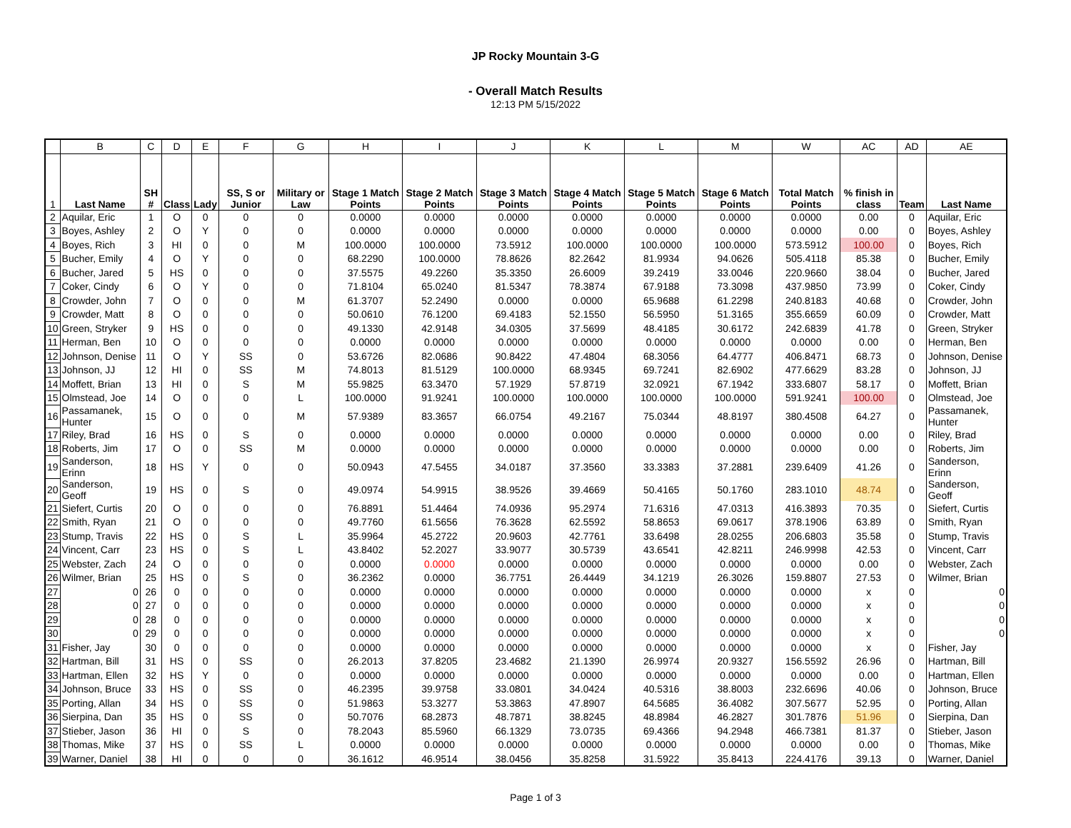JP Rocky Mountain 3-G
- Overall Match Results
12:13 PM 5/15/2022
| | B | C | D | E | F | G | H | I | J | K | L | M | W | AC | AD | AE |
| --- | --- | --- | --- | --- | --- | --- | --- | --- | --- | --- | --- | --- | --- | --- | --- | --- |
| 1 | Last Name | SH # | Class | Lady | SS, S or Junior | Military or Law | Stage 1 Match Points | Stage 2 Match Points | Stage 3 Match Points | Stage 4 Match Points | Stage 5 Match Points | Stage 6 Match Points | Total Match Points | % finish in class | Team | Last Name |
| 2 | Aquilar, Eric | 1 | O | 0 | 0 | 0 | 0.0000 | 0.0000 | 0.0000 | 0.0000 | 0.0000 | 0.0000 | 0.0000 | 0.00 | 0 | Aquilar, Eric |
| 3 | Boyes, Ashley | 2 | O | Y | 0 | 0 | 0.0000 | 0.0000 | 0.0000 | 0.0000 | 0.0000 | 0.0000 | 0.0000 | 0.00 | 0 | Boyes, Ashley |
| 4 | Boyes, Rich | 3 | HI | 0 | 0 | M | 100.0000 | 100.0000 | 73.5912 | 100.0000 | 100.0000 | 100.0000 | 573.5912 | 100.00 | 0 | Boyes, Rich |
| 5 | Bucher, Emily | 4 | O | Y | 0 | 0 | 68.2290 | 100.0000 | 78.8626 | 82.2642 | 81.9934 | 94.0626 | 505.4118 | 85.38 | 0 | Bucher, Emily |
| 6 | Bucher, Jared | 5 | HS | 0 | 0 | 0 | 37.5575 | 49.2260 | 35.3350 | 26.6009 | 39.2419 | 33.0046 | 220.9660 | 38.04 | 0 | Bucher, Jared |
| 7 | Coker, Cindy | 6 | O | Y | 0 | 0 | 71.8104 | 65.0240 | 81.5347 | 78.3874 | 67.9188 | 73.3098 | 437.9850 | 73.99 | 0 | Coker, Cindy |
| 8 | Crowder, John | 7 | O | 0 | 0 | M | 61.3707 | 52.2490 | 0.0000 | 0.0000 | 65.9688 | 61.2298 | 240.8183 | 40.68 | 0 | Crowder, John |
| 9 | Crowder, Matt | 8 | O | 0 | 0 | 0 | 50.0610 | 76.1200 | 69.4183 | 52.1550 | 56.5950 | 51.3165 | 355.6659 | 60.09 | 0 | Crowder, Matt |
| 10 | Green, Stryker | 9 | HS | 0 | 0 | 0 | 49.1330 | 42.9148 | 34.0305 | 37.5699 | 48.4185 | 30.6172 | 242.6839 | 41.78 | 0 | Green, Stryker |
| 11 | Herman, Ben | 10 | O | 0 | 0 | 0 | 0.0000 | 0.0000 | 0.0000 | 0.0000 | 0.0000 | 0.0000 | 0.0000 | 0.00 | 0 | Herman, Ben |
| 12 | Johnson, Denise | 11 | O | Y | SS | 0 | 53.6726 | 82.0686 | 90.8422 | 47.4804 | 68.3056 | 64.4777 | 406.8471 | 68.73 | 0 | Johnson, Denise |
| 13 | Johnson, JJ | 12 | HI | 0 | SS | M | 74.8013 | 81.5129 | 100.0000 | 68.9345 | 69.7241 | 82.6902 | 477.6629 | 83.28 | 0 | Johnson, JJ |
| 14 | Moffett, Brian | 13 | HI | 0 | S | M | 55.9825 | 63.3470 | 57.1929 | 57.8719 | 32.0921 | 67.1942 | 333.6807 | 58.17 | 0 | Moffett, Brian |
| 15 | Olmstead, Joe | 14 | O | 0 | 0 | L | 100.0000 | 91.9241 | 100.0000 | 100.0000 | 100.0000 | 100.0000 | 591.9241 | 100.00 | 0 | Olmstead, Joe |
| 16 | Passamanek, Hunter | 15 | O | 0 | 0 | M | 57.9389 | 83.3657 | 66.0754 | 49.2167 | 75.0344 | 48.8197 | 380.4508 | 64.27 | 0 | Passamanek, Hunter |
| 17 | Riley, Brad | 16 | HS | 0 | S | 0 | 0.0000 | 0.0000 | 0.0000 | 0.0000 | 0.0000 | 0.0000 | 0.0000 | 0.00 | 0 | Riley, Brad |
| 18 | Roberts, Jim | 17 | O | 0 | SS | M | 0.0000 | 0.0000 | 0.0000 | 0.0000 | 0.0000 | 0.0000 | 0.0000 | 0.00 | 0 | Roberts, Jim |
| 19 | Sanderson, Erinn | 18 | HS | Y | 0 | 0 | 50.0943 | 47.5455 | 34.0187 | 37.3560 | 33.3383 | 37.2881 | 239.6409 | 41.26 | 0 | Sanderson, Erinn |
| 20 | Sanderson, Geoff | 19 | HS | 0 | S | 0 | 49.0974 | 54.9915 | 38.9526 | 39.4669 | 50.4165 | 50.1760 | 283.1010 | 48.74 | 0 | Sanderson, Geoff |
| 21 | Siefert, Curtis | 20 | O | 0 | 0 | 0 | 76.8891 | 51.4464 | 74.0936 | 95.2974 | 71.6316 | 47.0313 | 416.3893 | 70.35 | 0 | Siefert, Curtis |
| 22 | Smith, Ryan | 21 | O | 0 | 0 | 0 | 49.7760 | 61.5656 | 76.3628 | 62.5592 | 58.8653 | 69.0617 | 378.1906 | 63.89 | 0 | Smith, Ryan |
| 23 | Stump, Travis | 22 | HS | 0 | S | L | 35.9964 | 45.2722 | 20.9603 | 42.7761 | 33.6498 | 28.0255 | 206.6803 | 35.58 | 0 | Stump, Travis |
| 24 | Vincent, Carr | 23 | HS | 0 | S | L | 43.8402 | 52.2027 | 33.9077 | 30.5739 | 43.6541 | 42.8211 | 246.9998 | 42.53 | 0 | Vincent, Carr |
| 25 | Webster, Zach | 24 | O | 0 | 0 | 0 | 0.0000 | 0.0000 | 0.0000 | 0.0000 | 0.0000 | 0.0000 | 0.0000 | 0.00 | 0 | Webster, Zach |
| 26 | Wilmer, Brian | 25 | HS | 0 | S | 0 | 36.2362 | 0.0000 | 36.7751 | 26.4449 | 34.1219 | 26.3026 | 159.8807 | 27.53 | 0 | Wilmer, Brian |
| 27 | 0 | 26 | 0 | 0 | 0 | 0 | 0.0000 | 0.0000 | 0.0000 | 0.0000 | 0.0000 | 0.0000 | 0.0000 | x | 0 | 0 |
| 28 | 0 | 27 | 0 | 0 | 0 | 0 | 0.0000 | 0.0000 | 0.0000 | 0.0000 | 0.0000 | 0.0000 | 0.0000 | x | 0 | 0 |
| 29 | 0 | 28 | 0 | 0 | 0 | 0 | 0.0000 | 0.0000 | 0.0000 | 0.0000 | 0.0000 | 0.0000 | 0.0000 | x | 0 | 0 |
| 30 | 0 | 29 | 0 | 0 | 0 | 0 | 0.0000 | 0.0000 | 0.0000 | 0.0000 | 0.0000 | 0.0000 | 0.0000 | x | 0 | 0 |
| 31 | Fisher, Jay | 30 | 0 | 0 | 0 | 0 | 0.0000 | 0.0000 | 0.0000 | 0.0000 | 0.0000 | 0.0000 | 0.0000 | x | 0 | Fisher, Jay |
| 32 | Hartman, Bill | 31 | HS | 0 | SS | 0 | 26.2013 | 37.8205 | 23.4682 | 21.1390 | 26.9974 | 20.9327 | 156.5592 | 26.96 | 0 | Hartman, Bill |
| 33 | Hartman, Ellen | 32 | HS | Y | 0 | 0 | 0.0000 | 0.0000 | 0.0000 | 0.0000 | 0.0000 | 0.0000 | 0.0000 | 0.00 | 0 | Hartman, Ellen |
| 34 | Johnson, Bruce | 33 | HS | 0 | SS | 0 | 46.2395 | 39.9758 | 33.0801 | 34.0424 | 40.5316 | 38.8003 | 232.6696 | 40.06 | 0 | Johnson, Bruce |
| 35 | Porting, Allan | 34 | HS | 0 | SS | 0 | 51.9863 | 53.3277 | 53.3863 | 47.8907 | 64.5685 | 36.4082 | 307.5677 | 52.95 | 0 | Porting, Allan |
| 36 | Sierpina, Dan | 35 | HS | 0 | SS | 0 | 50.7076 | 68.2873 | 48.7871 | 38.8245 | 48.8984 | 46.2827 | 301.7876 | 51.96 | 0 | Sierpina, Dan |
| 37 | Stieber, Jason | 36 | HI | 0 | S | 0 | 78.2043 | 85.5960 | 66.1329 | 73.0735 | 69.4366 | 94.2948 | 466.7381 | 81.37 | 0 | Stieber, Jason |
| 38 | Thomas, Mike | 37 | HS | 0 | SS | L | 0.0000 | 0.0000 | 0.0000 | 0.0000 | 0.0000 | 0.0000 | 0.0000 | 0.00 | 0 | Thomas, Mike |
| 39 | Warner, Daniel | 38 | HI | 0 | 0 | 0 | 36.1612 | 46.9514 | 38.0456 | 35.8258 | 31.5922 | 35.8413 | 224.4176 | 39.13 | 0 | Warner, Daniel |
Page 1 of 3